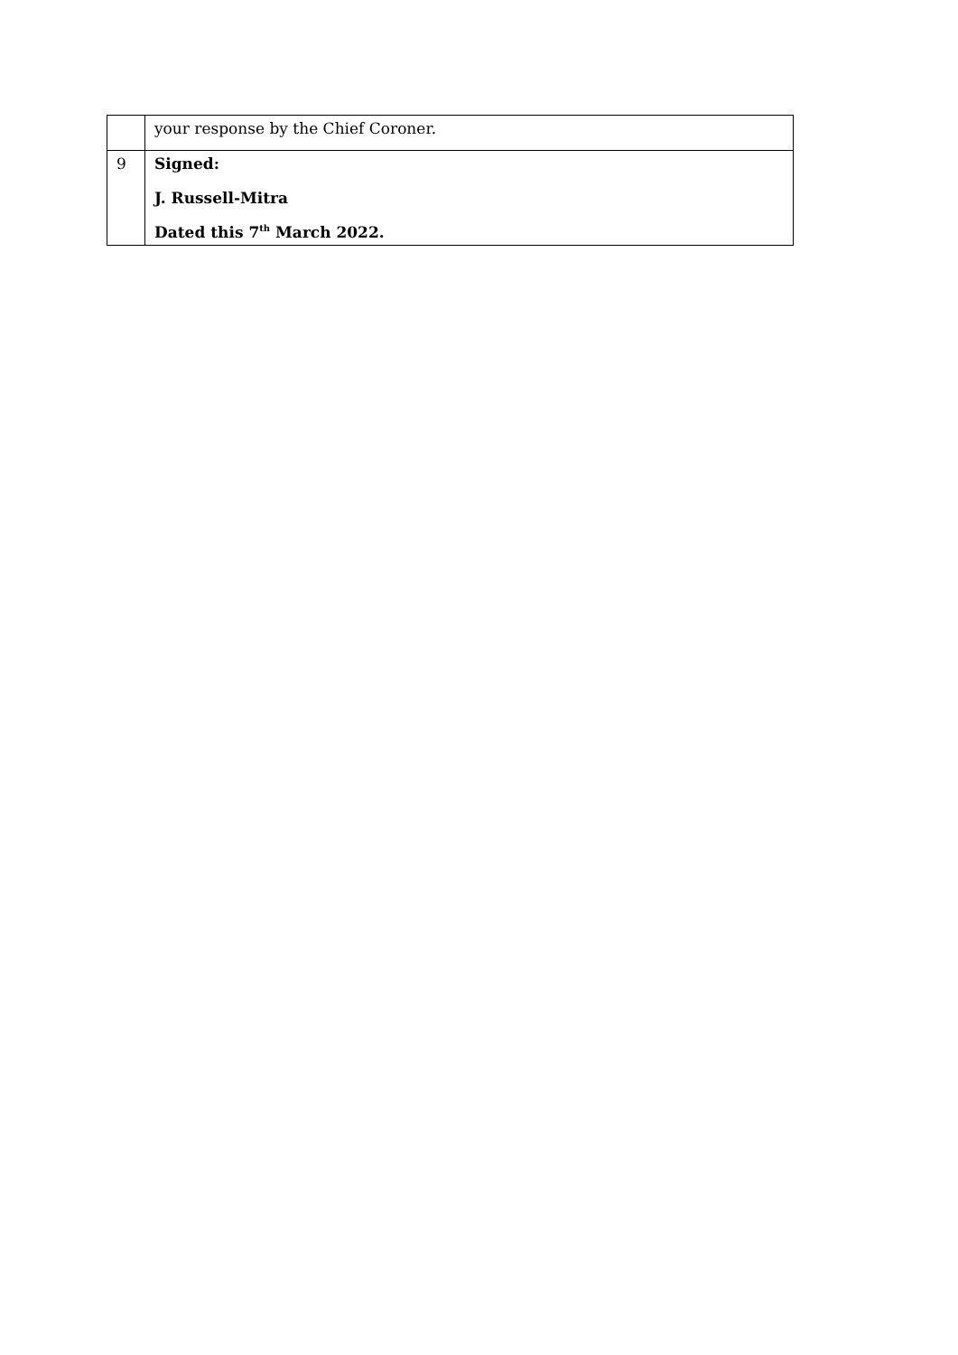| | your response by the Chief Coroner. |
| 9 | Signed: J. Russell-Mitra Dated this 7<sup>th</sup> March 2022. |